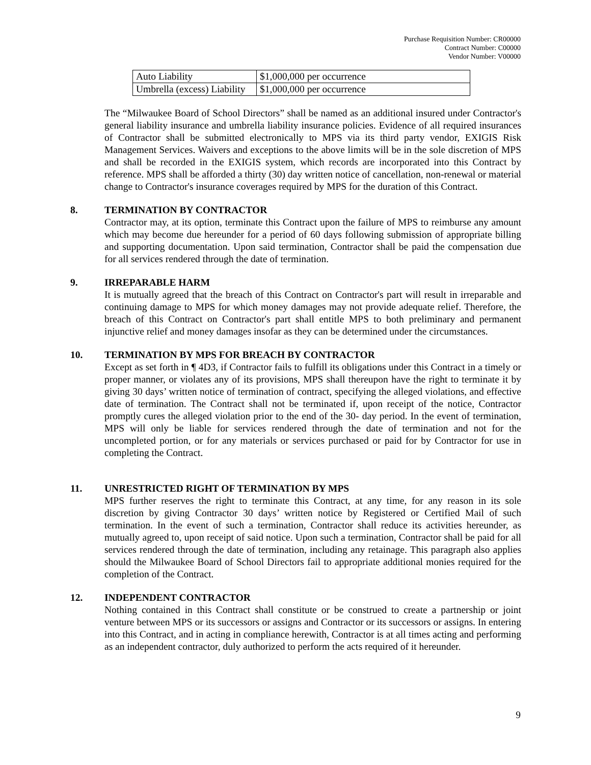Purchase Requisition Number: CR00000
Contract Number: C00000
Vendor Number: V00000
| Auto Liability | $1,000,000 per occurrence |
| Umbrella (excess) Liability | $1,000,000 per occurrence |
The “Milwaukee Board of School Directors” shall be named as an additional insured under Contractor's general liability insurance and umbrella liability insurance policies. Evidence of all required insurances of Contractor shall be submitted electronically to MPS via its third party vendor, EXIGIS Risk Management Services. Waivers and exceptions to the above limits will be in the sole discretion of MPS and shall be recorded in the EXIGIS system, which records are incorporated into this Contract by reference. MPS shall be afforded a thirty (30) day written notice of cancellation, non-renewal or material change to Contractor's insurance coverages required by MPS for the duration of this Contract.
8. TERMINATION BY CONTRACTOR
Contractor may, at its option, terminate this Contract upon the failure of MPS to reimburse any amount which may become due hereunder for a period of 60 days following submission of appropriate billing and supporting documentation. Upon said termination, Contractor shall be paid the compensation due for all services rendered through the date of termination.
9. IRREPARABLE HARM
It is mutually agreed that the breach of this Contract on Contractor's part will result in irreparable and continuing damage to MPS for which money damages may not provide adequate relief. Therefore, the breach of this Contract on Contractor's part shall entitle MPS to both preliminary and permanent injunctive relief and money damages insofar as they can be determined under the circumstances.
10. TERMINATION BY MPS FOR BREACH BY CONTRACTOR
Except as set forth in ¶ 4D3, if Contractor fails to fulfill its obligations under this Contract in a timely or proper manner, or violates any of its provisions, MPS shall thereupon have the right to terminate it by giving 30 days’ written notice of termination of contract, specifying the alleged violations, and effective date of termination. The Contract shall not be terminated if, upon receipt of the notice, Contractor promptly cures the alleged violation prior to the end of the 30- day period. In the event of termination, MPS will only be liable for services rendered through the date of termination and not for the uncompleted portion, or for any materials or services purchased or paid for by Contractor for use in completing the Contract.
11. UNRESTRICTED RIGHT OF TERMINATION BY MPS
MPS further reserves the right to terminate this Contract, at any time, for any reason in its sole discretion by giving Contractor 30 days’ written notice by Registered or Certified Mail of such termination. In the event of such a termination, Contractor shall reduce its activities hereunder, as mutually agreed to, upon receipt of said notice. Upon such a termination, Contractor shall be paid for all services rendered through the date of termination, including any retainage. This paragraph also applies should the Milwaukee Board of School Directors fail to appropriate additional monies required for the completion of the Contract.
12. INDEPENDENT CONTRACTOR
Nothing contained in this Contract shall constitute or be construed to create a partnership or joint venture between MPS or its successors or assigns and Contractor or its successors or assigns. In entering into this Contract, and in acting in compliance herewith, Contractor is at all times acting and performing as an independent contractor, duly authorized to perform the acts required of it hereunder.
9